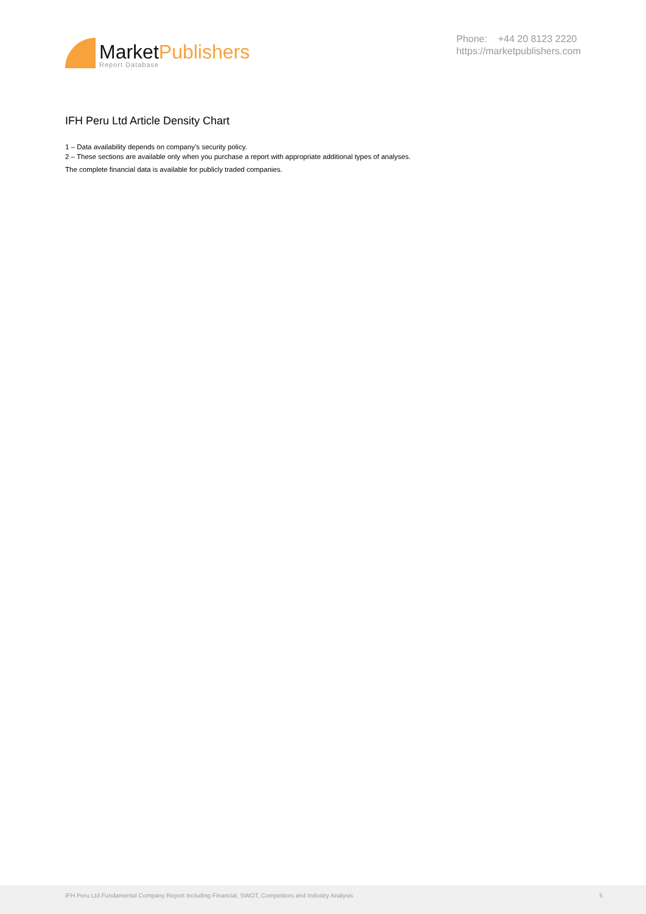MarketPublishers
Report Database
Phone: +44 20 8123 2220
https://marketpublishers.com
IFH Peru Ltd Article Density Chart
1 – Data availability depends on company’s security policy.
2 – These sections are available only when you purchase a report with appropriate additional types of analyses.
The complete financial data is available for publicly traded companies.
IFH Peru Ltd Fundamental Company Report Including Financial, SWOT, Competitors and Industry Analysis 5